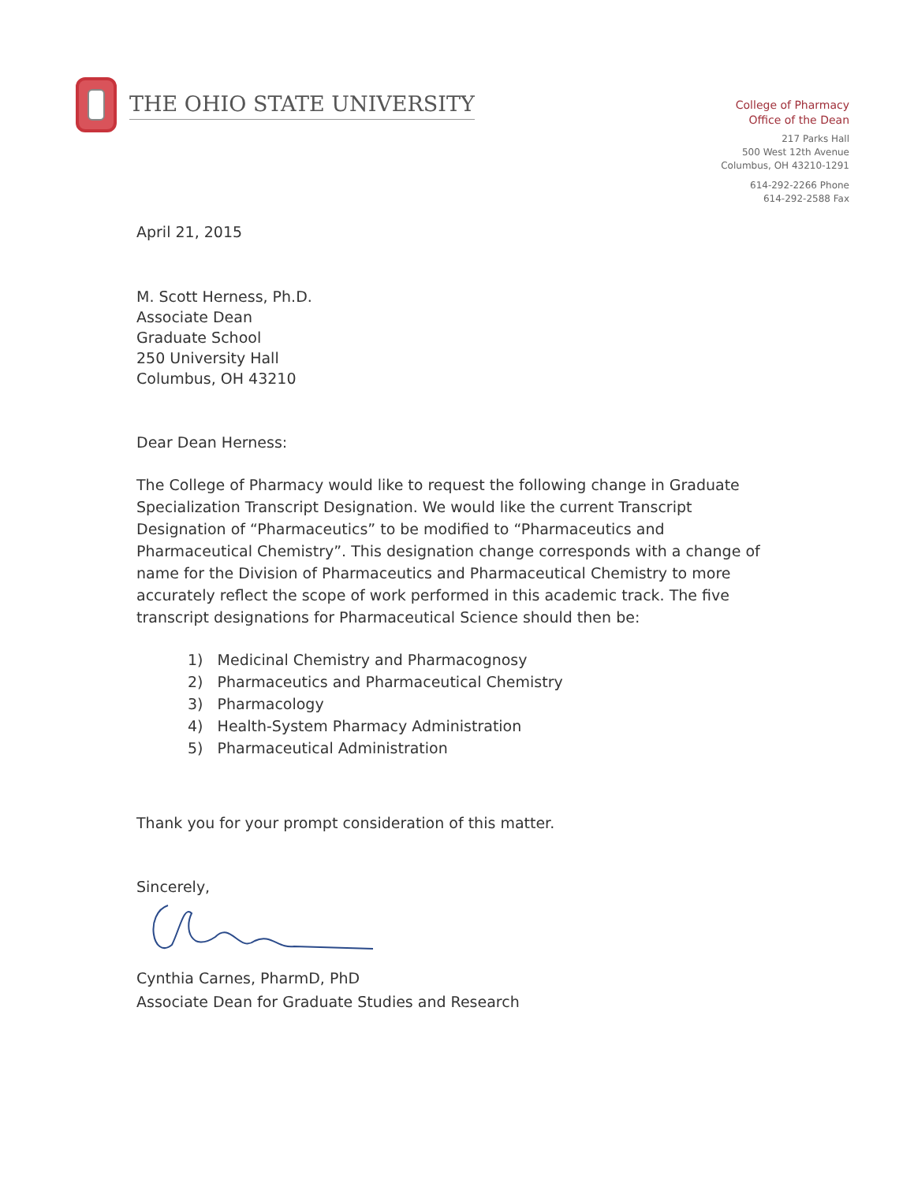THE OHIO STATE UNIVERSITY
College of Pharmacy
Office of the Dean
217 Parks Hall
500 West 12th Avenue
Columbus, OH 43210-1291
614-292-2266 Phone
614-292-2588 Fax
April 21, 2015
M. Scott Herness, Ph.D.
Associate Dean
Graduate School
250 University Hall
Columbus, OH 43210
Dear Dean Herness:
The College of Pharmacy would like to request the following change in Graduate Specialization Transcript Designation. We would like the current Transcript Designation of “Pharmaceutics” to be modified to “Pharmaceutics and Pharmaceutical Chemistry”. This designation change corresponds with a change of name for the Division of Pharmaceutics and Pharmaceutical Chemistry to more accurately reflect the scope of work performed in this academic track. The five transcript designations for Pharmaceutical Science should then be:
1) Medicinal Chemistry and Pharmacognosy
2) Pharmaceutics and Pharmaceutical Chemistry
3) Pharmacology
4) Health-System Pharmacy Administration
5) Pharmaceutical Administration
Thank you for your prompt consideration of this matter.
Sincerely,
Cynthia Carnes, PharmD, PhD
Associate Dean for Graduate Studies and Research